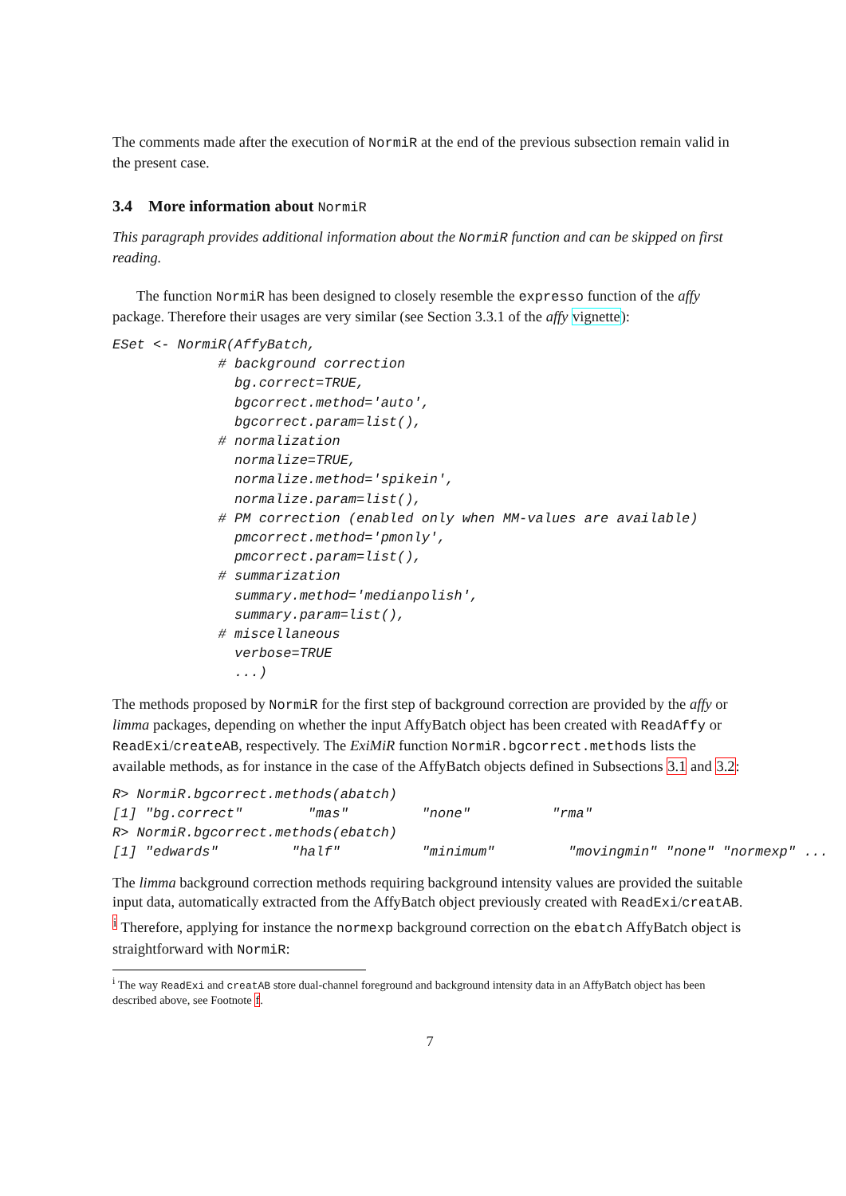The comments made after the execution of NormiR at the end of the previous subsection remain valid in the present case.
3.4 More information about NormiR
This paragraph provides additional information about the NormiR function and can be skipped on first reading.
The function NormiR has been designed to closely resemble the expresso function of the affy package. Therefore their usages are very similar (see Section 3.3.1 of the affy vignette):
ESet <- NormiR(AffyBatch,
             # background correction
               bg.correct=TRUE,
               bgcorrect.method='auto',
               bgcorrect.param=list(),
             # normalization
               normalize=TRUE,
               normalize.method='spikein',
               normalize.param=list(),
             # PM correction (enabled only when MM-values are available)
               pmcorrect.method='pmonly',
               pmcorrect.param=list(),
             # summarization
               summary.method='medianpolish',
               summary.param=list(),
             # miscellaneous
               verbose=TRUE
               ...)
The methods proposed by NormiR for the first step of background correction are provided by the affy or limma packages, depending on whether the input AffyBatch object has been created with ReadAffy or ReadExi/createAB, respectively. The ExiMiR function NormiR.bgcorrect.methods lists the available methods, as for instance in the case of the AffyBatch objects defined in Subsections 3.1 and 3.2:
R> NormiR.bgcorrect.methods(abatch)
[1] "bg.correct"        "mas"         "none"          "rma"
R> NormiR.bgcorrect.methods(ebatch)
[1] "edwards"         "half"          "minimum"         "movingmin" "none" "normexp" ...
The limma background correction methods requiring background intensity values are provided the suitable input data, automatically extracted from the AffyBatch object previously created with ReadExi/creatAB. <sup>i</sup> Therefore, applying for instance the normexp background correction on the ebatch AffyBatch object is straightforward with NormiR:
<sup>i</sup> The way ReadExi and creatAB store dual-channel foreground and background intensity data in an AffyBatch object has been described above, see Footnote f.
7